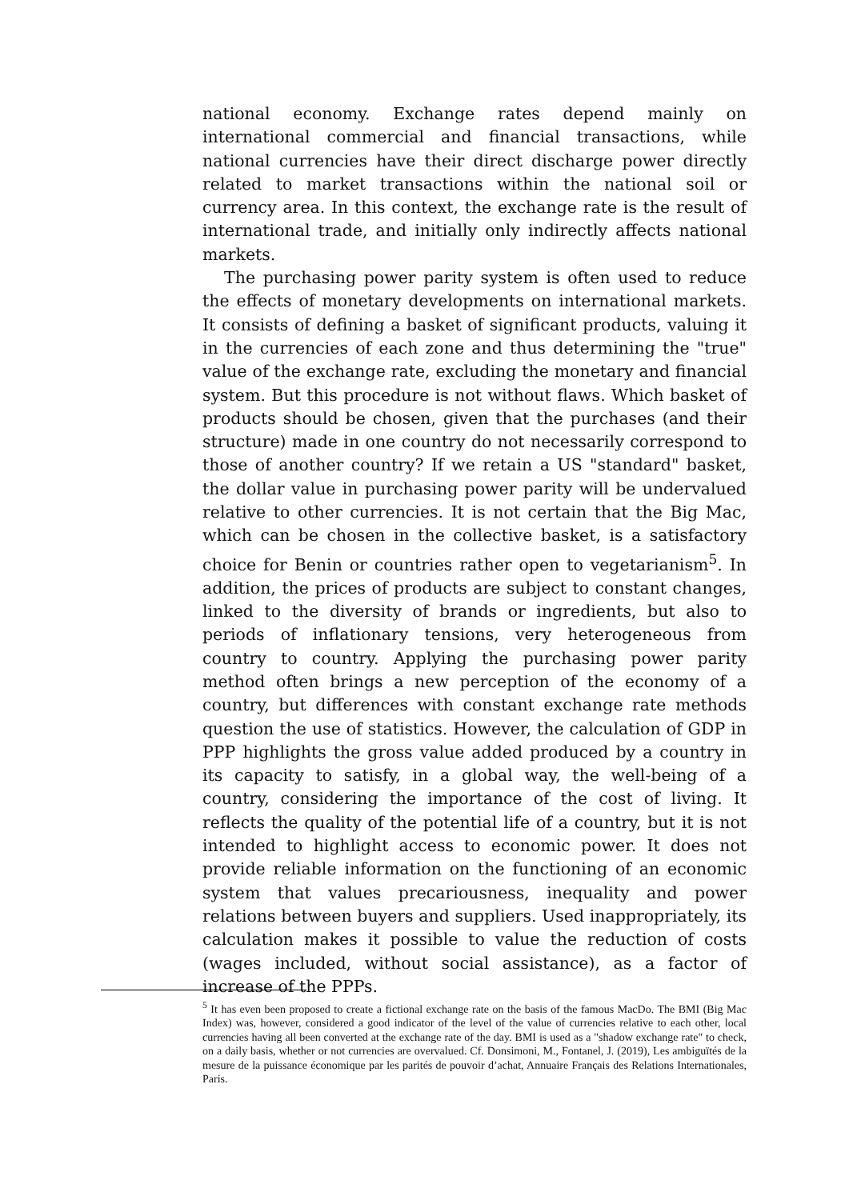national economy. Exchange rates depend mainly on international commercial and financial transactions, while national currencies have their direct discharge power directly related to market transactions within the national soil or currency area. In this context, the exchange rate is the result of international trade, and initially only indirectly affects national markets.
The purchasing power parity system is often used to reduce the effects of monetary developments on international markets. It consists of defining a basket of significant products, valuing it in the currencies of each zone and thus determining the "true" value of the exchange rate, excluding the monetary and financial system. But this procedure is not without flaws. Which basket of products should be chosen, given that the purchases (and their structure) made in one country do not necessarily correspond to those of another country? If we retain a US "standard" basket, the dollar value in purchasing power parity will be undervalued relative to other currencies. It is not certain that the Big Mac, which can be chosen in the collective basket, is a satisfactory choice for Benin or countries rather open to vegetarianism<sup>5</sup>. In addition, the prices of products are subject to constant changes, linked to the diversity of brands or ingredients, but also to periods of inflationary tensions, very heterogeneous from country to country. Applying the purchasing power parity method often brings a new perception of the economy of a country, but differences with constant exchange rate methods question the use of statistics. However, the calculation of GDP in PPP highlights the gross value added produced by a country in its capacity to satisfy, in a global way, the well-being of a country, considering the importance of the cost of living. It reflects the quality of the potential life of a country, but it is not intended to highlight access to economic power. It does not provide reliable information on the functioning of an economic system that values precariousness, inequality and power relations between buyers and suppliers. Used inappropriately, its calculation makes it possible to value the reduction of costs (wages included, without social assistance), as a factor of increase of the PPPs.
<sup>5</sup> It has even been proposed to create a fictional exchange rate on the basis of the famous MacDo. The BMI (Big Mac Index) was, however, considered a good indicator of the level of the value of currencies relative to each other, local currencies having all been converted at the exchange rate of the day. BMI is used as a "shadow exchange rate" to check, on a daily basis, whether or not currencies are overvalued. Cf. Donsimoni, M., Fontanel, J. (2019), Les ambiguïtés de la mesure de la puissance économique par les parités de pouvoir d’achat, Annuaire Français des Relations Internationales, Paris.